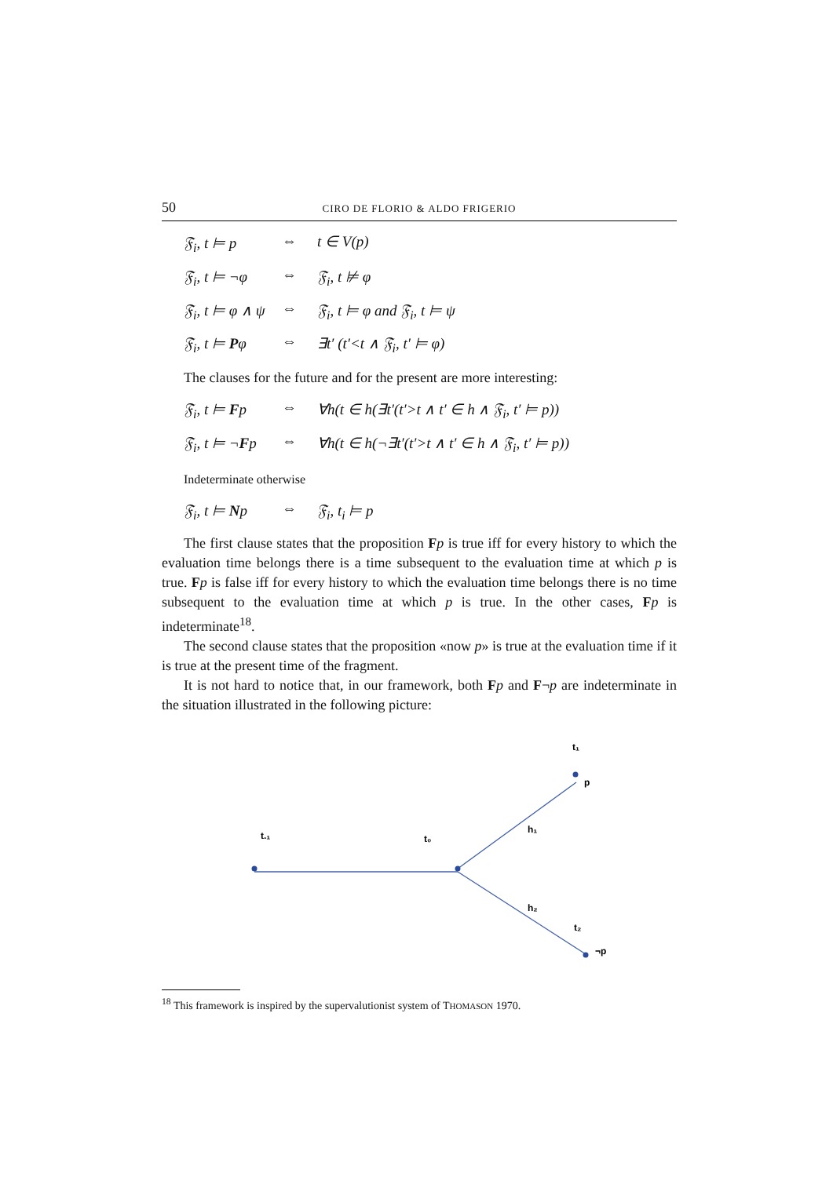50 CIRO DE FLORIO & ALDO FRIGERIO
𝔉<sub>i</sub>, t ⊨ p ⇔ t ∈ V(p)
𝔉<sub>i</sub>, t ⊨ ¬φ ⇔ 𝔉<sub>i</sub>, t ⊭ φ
𝔉<sub>i</sub>, t ⊨ φ ∧ ψ ⇔ 𝔉<sub>i</sub>, t ⊨ φ and 𝔉<sub>i</sub>, t ⊨ ψ
𝔉<sub>i</sub>, t ⊨ Pφ ⇔ ∃t′ (t′<t ∧ 𝔉<sub>i</sub>, t′ ⊨ φ)
The clauses for the future and for the present are more interesting:
𝔉<sub>i</sub>, t ⊨ Fp ⇔ ∀h(t ∈ h(∃t′(t′>t ∧ t′ ∈ h ∧ 𝔉<sub>i</sub>, t′ ⊨ p))
𝔉<sub>i</sub>, t ⊨ ¬Fp ⇔ ∀h(t ∈ h(¬∃t′(t′>t ∧ t′ ∈ h ∧ 𝔉<sub>i</sub>, t′ ⊨ p))
Indeterminate otherwise
𝔉<sub>i</sub>, t ⊨ Np ⇔ 𝔉<sub>i</sub>, t<sub>i</sub> ⊨ p
The first clause states that the proposition Fp is true iff for every history to which the evaluation time belongs there is a time subsequent to the evaluation time at which p is true. Fp is false iff for every history to which the evaluation time belongs there is no time subsequent to the evaluation time at which p is true. In the other cases, Fp is indeterminate<sup>18</sup>.
The second clause states that the proposition «now p» is true at the evaluation time if it is true at the present time of the fragment.
It is not hard to notice that, in our framework, both Fp and F¬p are indeterminate in the situation illustrated in the following picture:
t₁
p
h₁
t.₁
t₀
h₂
t₂
¬p
<sup>18</sup> This framework is inspired by the supervalutionist system of THOMASON 1970.